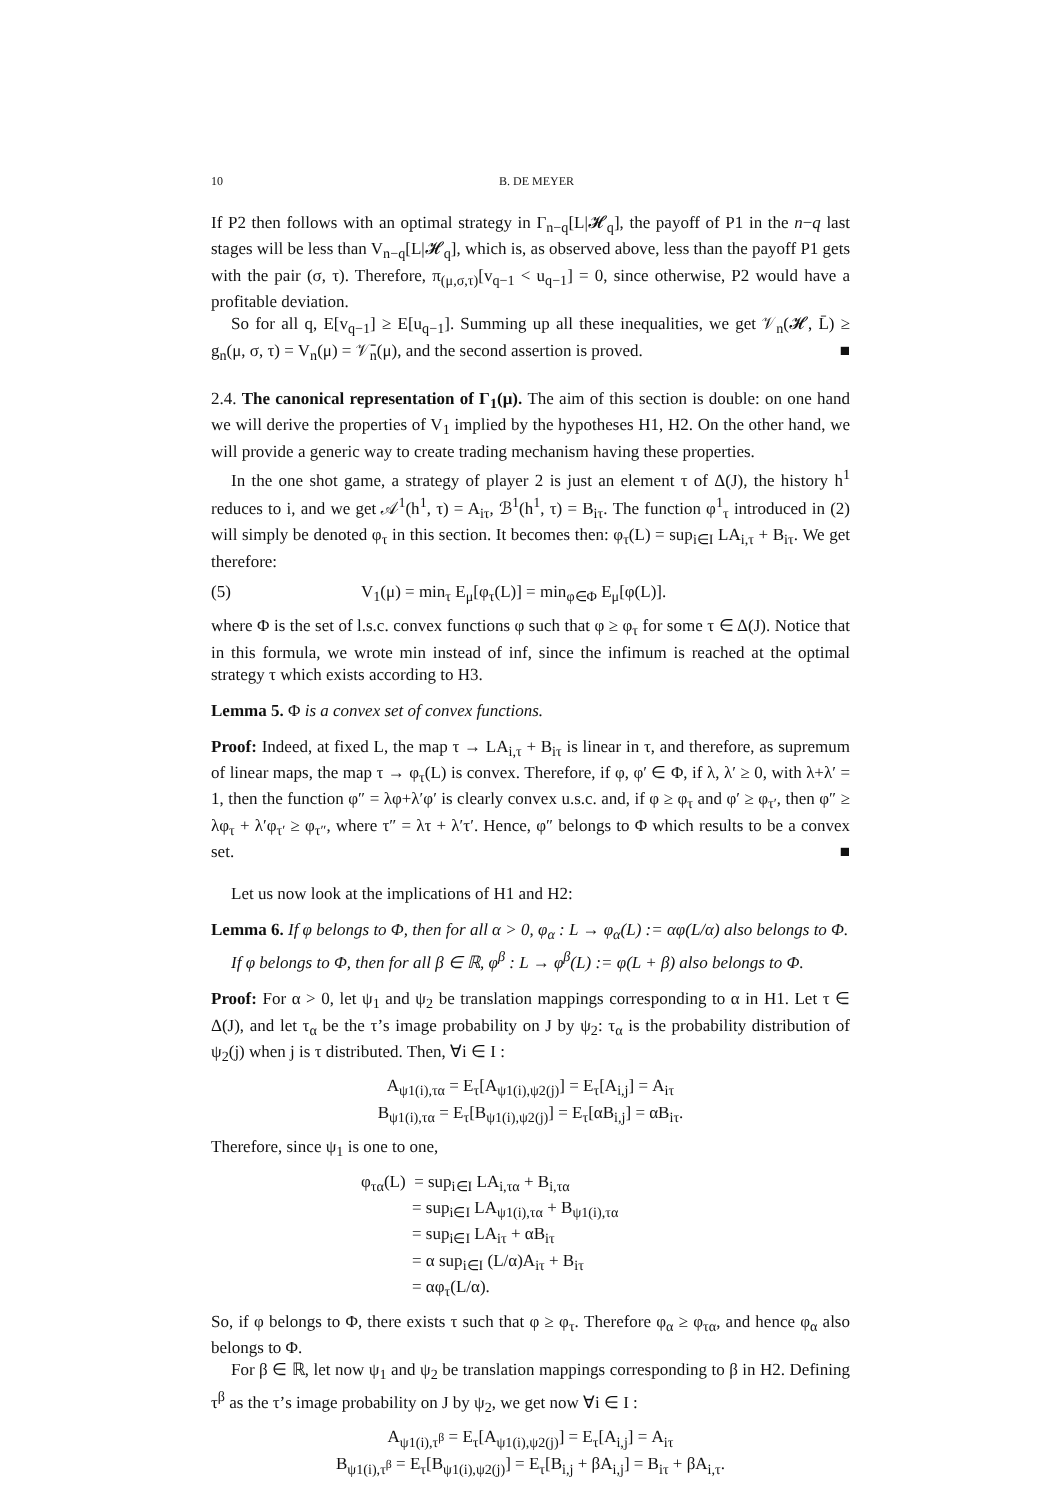10 B. DE MEYER
If P2 then follows with an optimal strategy in Γ<sub>n−q</sub>[L|𝓗<sub>q</sub>], the payoff of P1 in the n−q last stages will be less than V<sub>n−q</sub>[L|𝓗<sub>q</sub>], which is, as observed above, less than the payoff P1 gets with the pair (σ, τ). Therefore, π<sub>(μ,σ,τ)</sub>[v<sub>q−1</sub> < u<sub>q−1</sub>] = 0, since otherwise, P2 would have a profitable deviation.
So for all q, E[v<sub>q−1</sub>] ≥ E[u<sub>q−1</sub>]. Summing up all these inequalities, we get 𝒱<sub>n</sub>(𝓗, L̄) ≥ g<sub>n</sub>(μ, σ, τ) = V<sub>n</sub>(μ) = 𝒱̄<sub>n</sub>(μ), and the second assertion is proved. ■
2.4. The canonical representation of Γ<sub>1</sub>(μ). The aim of this section is double: on one hand we will derive the properties of V<sub>1</sub> implied by the hypotheses H1, H2. On the other hand, we will provide a generic way to create trading mechanism having these properties.
In the one shot game, a strategy of player 2 is just an element τ of Δ(J), the history h<sup>1</sup> reduces to i, and we get 𝒜<sup>1</sup>(h<sup>1</sup>, τ) = A<sub>iτ</sub>, ℬ<sup>1</sup>(h<sup>1</sup>, τ) = B<sub>iτ</sub>. The function φ<sup>1</sup><sub>τ</sub> introduced in (2) will simply be denoted φ<sub>τ</sub> in this section. It becomes then: φ<sub>τ</sub>(L) = sup<sub>i∈I</sub> LA<sub>i,τ</sub> + B<sub>iτ</sub>. We get therefore:
(5) V<sub>1</sub>(μ) = min<sub>τ</sub> E<sub>μ</sub>[φ<sub>τ</sub>(L)] = min<sub>φ∈Φ</sub> E<sub>μ</sub>[φ(L)].
where Φ is the set of l.s.c. convex functions φ such that φ ≥ φ<sub>τ</sub> for some τ ∈ Δ(J). Notice that in this formula, we wrote min instead of inf, since the infimum is reached at the optimal strategy τ which exists according to H3.
Lemma 5. Φ is a convex set of convex functions.
Proof: Indeed, at fixed L, the map τ → LA<sub>i,τ</sub> + B<sub>iτ</sub> is linear in τ, and therefore, as supremum of linear maps, the map τ → φ<sub>τ</sub>(L) is convex. Therefore, if φ, φ′ ∈ Φ, if λ, λ′ ≥ 0, with λ+λ′ = 1, then the function φ″ = λφ+λ′φ′ is clearly convex u.s.c. and, if φ ≥ φ<sub>τ</sub> and φ′ ≥ φ<sub>τ′</sub>, then φ″ ≥ λφ<sub>τ</sub> + λ′φ<sub>τ′</sub> ≥ φ<sub>τ″</sub>, where τ″ = λτ + λ′τ′. Hence, φ″ belongs to Φ which results to be a convex set. ■
Let us now look at the implications of H1 and H2:
Lemma 6. If φ belongs to Φ, then for all α > 0, φ<sub>α</sub> : L → φ<sub>α</sub>(L) := αφ(L/α) also belongs to Φ.
If φ belongs to Φ, then for all β ∈ ℝ, φ<sup>β</sup> : L → φ<sup>β</sup>(L) := φ(L + β) also belongs to Φ.
Proof: For α > 0, let ψ<sub>1</sub> and ψ<sub>2</sub> be translation mappings corresponding to α in H1. Let τ ∈ Δ(J), and let τ<sub>α</sub> be the τ’s image probability on J by ψ<sub>2</sub>: τ<sub>α</sub> is the probability distribution of ψ<sub>2</sub>(j) when j is τ distributed. Then, ∀i ∈ I :
A<sub>ψ1(i),τα</sub> = E<sub>τ</sub>[A<sub>ψ1(i),ψ2(j)</sub>] = E<sub>τ</sub>[A<sub>i,j</sub>] = A<sub>iτ</sub>
B<sub>ψ1(i),τα</sub> = E<sub>τ</sub>[B<sub>ψ1(i),ψ2(j)</sub>] = E<sub>τ</sub>[αB<sub>i,j</sub>] = αB<sub>iτ</sub>.
Therefore, since ψ<sub>1</sub> is one to one,
φ<sub>τα</sub>(L) = sup<sub>i∈I</sub> LA<sub>i,τα</sub> + B<sub>i,τα</sub>
   = sup<sub>i∈I</sub> LA<sub>ψ1(i),τα</sub> + B<sub>ψ1(i),τα</sub>
   = sup<sub>i∈I</sub> LA<sub>iτ</sub> + αB<sub>iτ</sub>
   = α sup<sub>i∈I</sub> (L/α)A<sub>iτ</sub> + B<sub>iτ</sub>
   = αφ<sub>τ</sub>(L/α).
So, if φ belongs to Φ, there exists τ such that φ ≥ φ<sub>τ</sub>. Therefore φ<sub>α</sub> ≥ φ<sub>τα</sub>, and hence φ<sub>α</sub> also belongs to Φ.
For β ∈ ℝ, let now ψ<sub>1</sub> and ψ<sub>2</sub> be translation mappings corresponding to β in H2. Defining τ<sup>β</sup> as the τ’s image probability on J by ψ<sub>2</sub>, we get now ∀i ∈ I :
A<sub>ψ1(i),τ<sup>β</sup></sub> = E<sub>τ</sub>[A<sub>ψ1(i),ψ2(j)</sub>] = E<sub>τ</sub>[A<sub>i,j</sub>] = A<sub>iτ</sub>
B<sub>ψ1(i),τ<sup>β</sup></sub> = E<sub>τ</sub>[B<sub>ψ1(i),ψ2(j)</sub>] = E<sub>τ</sub>[B<sub>i,j</sub> + βA<sub>i,j</sub>] = B<sub>iτ</sub> + βA<sub>i,τ</sub>.